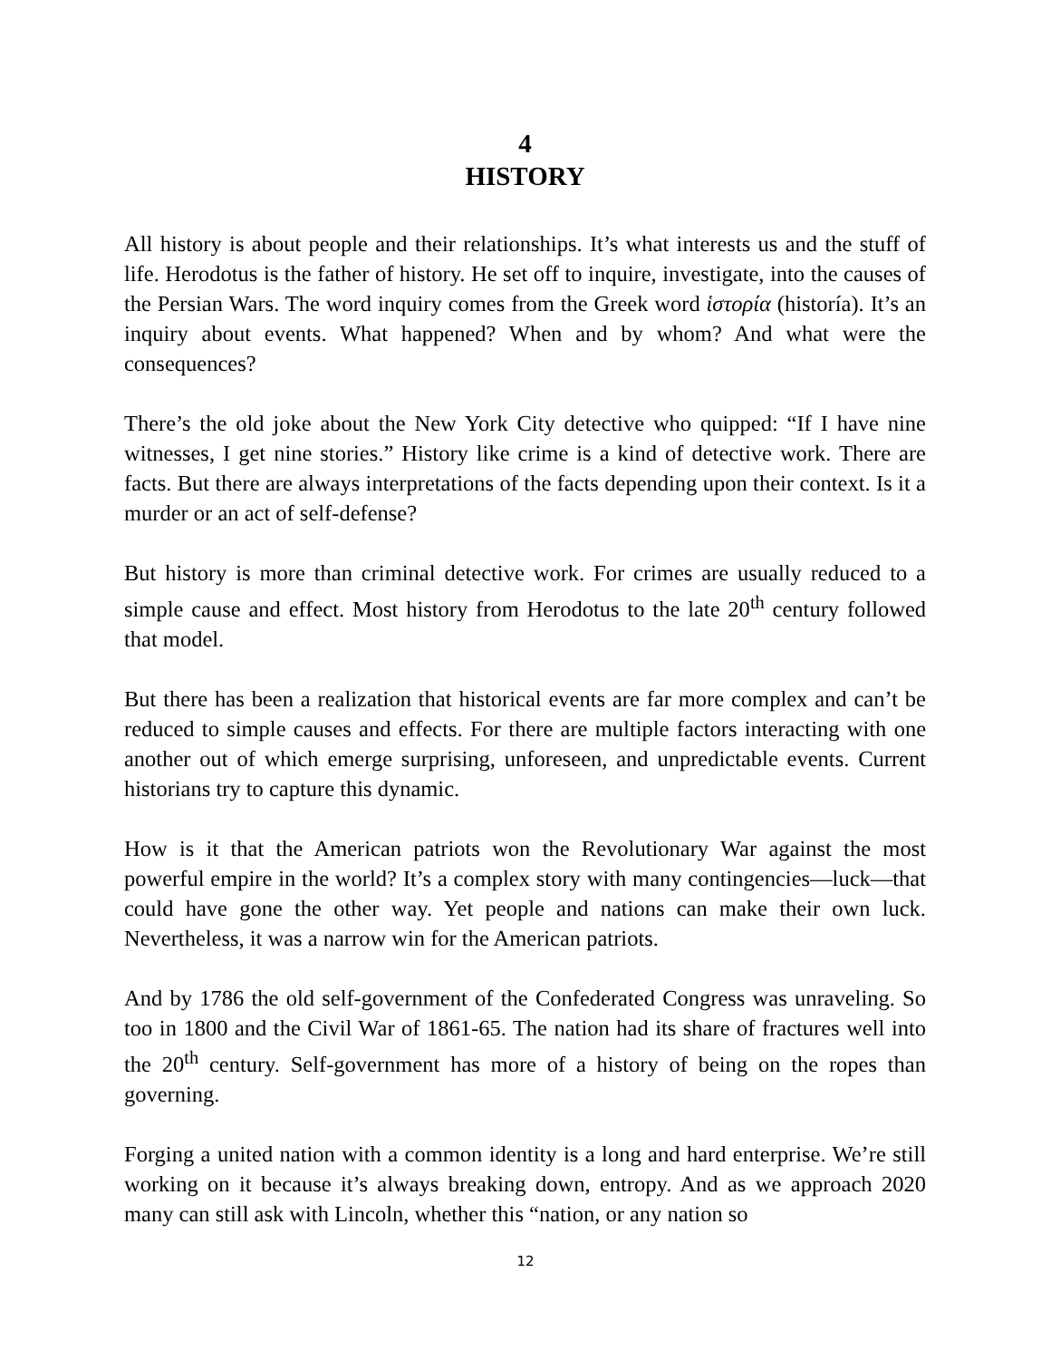4
HISTORY
All history is about people and their relationships. It’s what interests us and the stuff of life. Herodotus is the father of history. He set off to inquire, investigate, into the causes of the Persian Wars. The word inquiry comes from the Greek word ἱστορία (historía). It’s an inquiry about events. What happened? When and by whom? And what were the consequences?
There’s the old joke about the New York City detective who quipped: “If I have nine witnesses, I get nine stories.” History like crime is a kind of detective work. There are facts. But there are always interpretations of the facts depending upon their context. Is it a murder or an act of self-defense?
But history is more than criminal detective work. For crimes are usually reduced to a simple cause and effect. Most history from Herodotus to the late 20<sup>th</sup> century followed that model.
But there has been a realization that historical events are far more complex and can’t be reduced to simple causes and effects. For there are multiple factors interacting with one another out of which emerge surprising, unforeseen, and unpredictable events. Current historians try to capture this dynamic.
How is it that the American patriots won the Revolutionary War against the most powerful empire in the world? It’s a complex story with many contingencies—luck—that could have gone the other way. Yet people and nations can make their own luck. Nevertheless, it was a narrow win for the American patriots.
And by 1786 the old self-government of the Confederated Congress was unraveling. So too in 1800 and the Civil War of 1861-65. The nation had its share of fractures well into the 20<sup>th</sup> century. Self-government has more of a history of being on the ropes than governing.
Forging a united nation with a common identity is a long and hard enterprise. We’re still working on it because it’s always breaking down, entropy. And as we approach 2020 many can still ask with Lincoln, whether this “nation, or any nation so
12